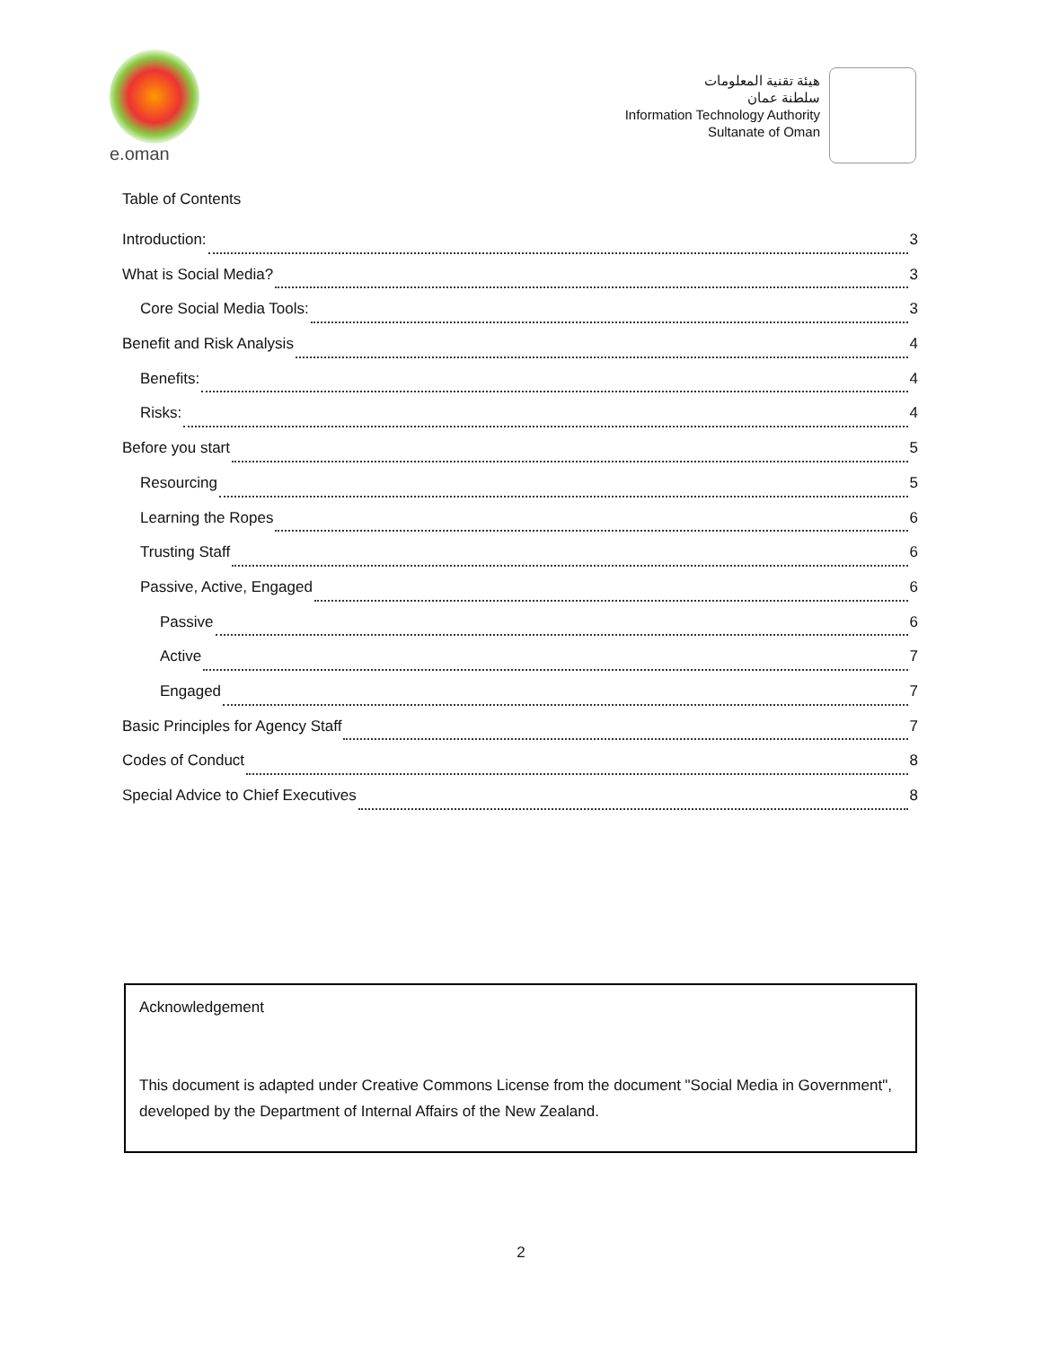e.oman
هيئة تقنية المعلومات
سلطنة عمان
Information Technology Authority
Sultanate of Oman
Table of Contents
Introduction: 3
What is Social Media? 3
Core Social Media Tools: 3
Benefit and Risk Analysis 4
Benefits: 4
Risks: 4
Before you start 5
Resourcing 5
Learning the Ropes 6
Trusting Staff 6
Passive, Active, Engaged 6
Passive 6
Active 7
Engaged 7
Basic Principles for Agency Staff 7
Codes of Conduct 8
Special Advice to Chief Executives 8
Acknowledgement
This document is adapted under Creative Commons License from the document "Social Media in Government", developed by the Department of Internal Affairs of the New Zealand.
2